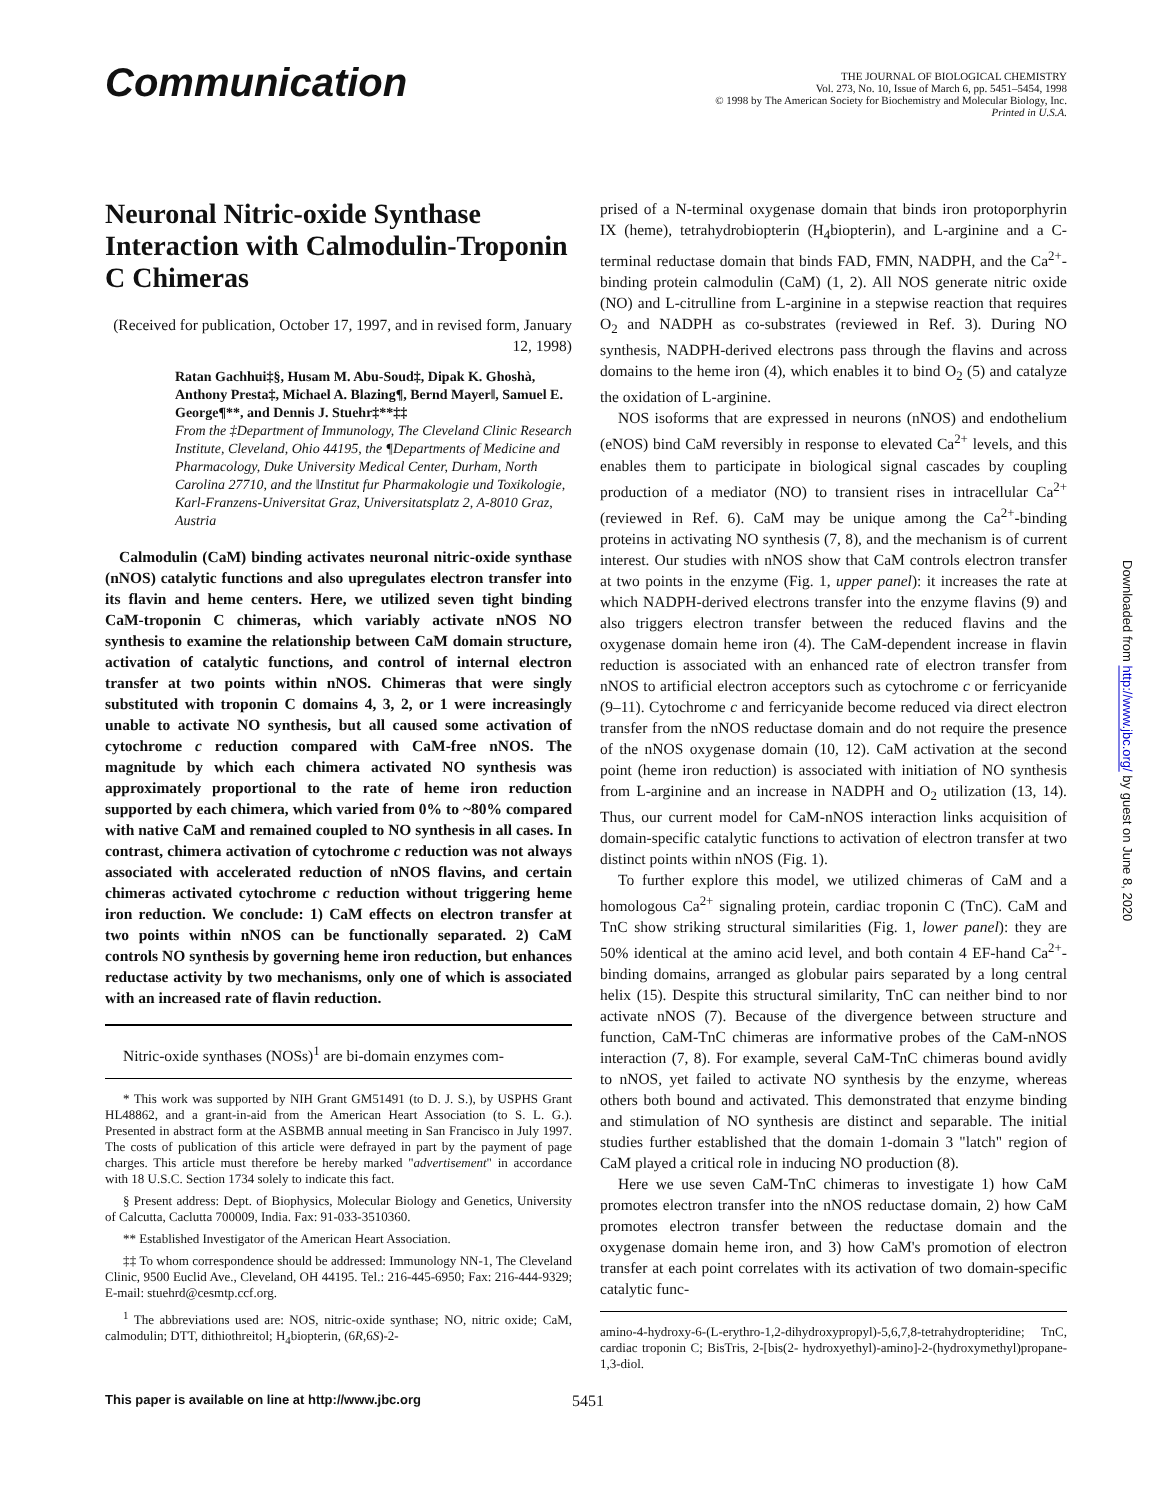Communication
THE JOURNAL OF BIOLOGICAL CHEMISTRY
Vol. 273, No. 10, Issue of March 6, pp. 5451–5454, 1998
© 1998 by The American Society for Biochemistry and Molecular Biology, Inc.
Printed in U.S.A.
Neuronal Nitric-oxide Synthase Interaction with Calmodulin-Troponin C Chimeras
(Received for publication, October 17, 1997, and in revised form, January 12, 1998)
Ratan Gachhui‡§, Husam M. Abu-Soud‡, Dipak K. Ghoshà, Anthony Presta‡, Michael A. Blazing¶, Bernd Mayer‖, Samuel E. George¶**, and Dennis J. Stuehr‡**‡‡
From the ‡Department of Immunology, The Cleveland Clinic Research Institute, Cleveland, Ohio 44195, the ¶Departments of Medicine and Pharmacology, Duke University Medical Center, Durham, North Carolina 27710, and the ‖Institut fur Pharmakologie und Toxikologie, Karl-Franzens-Universitat Graz, Universitatsplatz 2, A-8010 Graz, Austria
Calmodulin (CaM) binding activates neuronal nitric-oxide synthase (nNOS) catalytic functions and also upregulates electron transfer into its flavin and heme centers. Here, we utilized seven tight binding CaM-troponin C chimeras, which variably activate nNOS NO synthesis to examine the relationship between CaM domain structure, activation of catalytic functions, and control of internal electron transfer at two points within nNOS. Chimeras that were singly substituted with troponin C domains 4, 3, 2, or 1 were increasingly unable to activate NO synthesis, but all caused some activation of cytochrome c reduction compared with CaM-free nNOS. The magnitude by which each chimera activated NO synthesis was approximately proportional to the rate of heme iron reduction supported by each chimera, which varied from 0% to ~80% compared with native CaM and remained coupled to NO synthesis in all cases. In contrast, chimera activation of cytochrome c reduction was not always associated with accelerated reduction of nNOS flavins, and certain chimeras activated cytochrome c reduction without triggering heme iron reduction. We conclude: 1) CaM effects on electron transfer at two points within nNOS can be functionally separated. 2) CaM controls NO synthesis by governing heme iron reduction, but enhances reductase activity by two mechanisms, only one of which is associated with an increased rate of flavin reduction.
Nitric-oxide synthases (NOSs)<sup>1</sup> are bi-domain enzymes com-
* This work was supported by NIH Grant GM51491 (to D. J. S.), by USPHS Grant HL48862, and a grant-in-aid from the American Heart Association (to S. L. G.). Presented in abstract form at the ASBMB annual meeting in San Francisco in July 1997. The costs of publication of this article were defrayed in part by the payment of page charges. This article must therefore be hereby marked "advertisement" in accordance with 18 U.S.C. Section 1734 solely to indicate this fact.
§ Present address: Dept. of Biophysics, Molecular Biology and Genetics, University of Calcutta, Caclutta 700009, India. Fax: 91-033-3510360.
** Established Investigator of the American Heart Association.
‡‡ To whom correspondence should be addressed: Immunology NN-1, The Cleveland Clinic, 9500 Euclid Ave., Cleveland, OH 44195. Tel.: 216-445-6950; Fax: 216-444-9329; E-mail: stuehrd@cesmtp.ccf.org.
<sup>1</sup> The abbreviations used are: NOS, nitric-oxide synthase; NO, nitric oxide; CaM, calmodulin; DTT, dithiothreitol; H<sub>4</sub>biopterin, (6R,6S)-2-
prised of a N-terminal oxygenase domain that binds iron protoporphyrin IX (heme), tetrahydrobiopterin (H<sub>4</sub>biopterin), and L-arginine and a C-terminal reductase domain that binds FAD, FMN, NADPH, and the Ca<sup>2+</sup>-binding protein calmodulin (CaM) (1, 2). All NOS generate nitric oxide (NO) and L-citrulline from L-arginine in a stepwise reaction that requires O<sub>2</sub> and NADPH as co-substrates (reviewed in Ref. 3). During NO synthesis, NADPH-derived electrons pass through the flavins and across domains to the heme iron (4), which enables it to bind O<sub>2</sub> (5) and catalyze the oxidation of L-arginine.
NOS isoforms that are expressed in neurons (nNOS) and endothelium (eNOS) bind CaM reversibly in response to elevated Ca<sup>2+</sup> levels, and this enables them to participate in biological signal cascades by coupling production of a mediator (NO) to transient rises in intracellular Ca<sup>2+</sup> (reviewed in Ref. 6). CaM may be unique among the Ca<sup>2+</sup>-binding proteins in activating NO synthesis (7, 8), and the mechanism is of current interest. Our studies with nNOS show that CaM controls electron transfer at two points in the enzyme (Fig. 1, upper panel): it increases the rate at which NADPH-derived electrons transfer into the enzyme flavins (9) and also triggers electron transfer between the reduced flavins and the oxygenase domain heme iron (4). The CaM-dependent increase in flavin reduction is associated with an enhanced rate of electron transfer from nNOS to artificial electron acceptors such as cytochrome c or ferricyanide (9–11). Cytochrome c and ferricyanide become reduced via direct electron transfer from the nNOS reductase domain and do not require the presence of the nNOS oxygenase domain (10, 12). CaM activation at the second point (heme iron reduction) is associated with initiation of NO synthesis from L-arginine and an increase in NADPH and O<sub>2</sub> utilization (13, 14). Thus, our current model for CaM-nNOS interaction links acquisition of domain-specific catalytic functions to activation of electron transfer at two distinct points within nNOS (Fig. 1).
To further explore this model, we utilized chimeras of CaM and a homologous Ca<sup>2+</sup> signaling protein, cardiac troponin C (TnC). CaM and TnC show striking structural similarities (Fig. 1, lower panel): they are 50% identical at the amino acid level, and both contain 4 EF-hand Ca<sup>2+</sup>-binding domains, arranged as globular pairs separated by a long central helix (15). Despite this structural similarity, TnC can neither bind to nor activate nNOS (7). Because of the divergence between structure and function, CaM-TnC chimeras are informative probes of the CaM-nNOS interaction (7, 8). For example, several CaM-TnC chimeras bound avidly to nNOS, yet failed to activate NO synthesis by the enzyme, whereas others both bound and activated. This demonstrated that enzyme binding and stimulation of NO synthesis are distinct and separable. The initial studies further established that the domain 1-domain 3 "latch" region of CaM played a critical role in inducing NO production (8).
Here we use seven CaM-TnC chimeras to investigate 1) how CaM promotes electron transfer into the nNOS reductase domain, 2) how CaM promotes electron transfer between the reductase domain and the oxygenase domain heme iron, and 3) how CaM's promotion of electron transfer at each point correlates with its activation of two domain-specific catalytic func-
amino-4-hydroxy-6-(L-erythro-1,2-dihydroxypropyl)-5,6,7,8-tetrahydropteridine; TnC, cardiac troponin C; BisTris, 2-[bis(2- hydroxyethyl)-amino]-2-(hydroxymethyl)propane-1,3-diol.
This paper is available on line at http://www.jbc.org 5451
Downloaded from http://www.jbc.org/ by guest on June 8, 2020